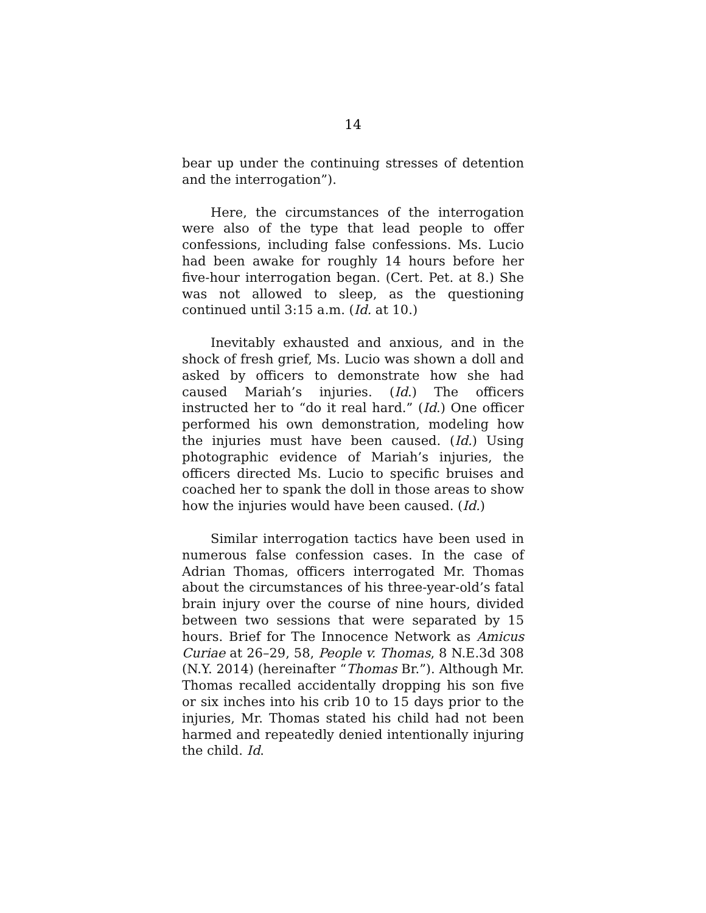14
bear up under the continuing stresses of detention and the interrogation”).
Here, the circumstances of the interrogation were also of the type that lead people to offer confessions, including false confessions. Ms. Lucio had been awake for roughly 14 hours before her five-hour interrogation began. (Cert. Pet. at 8.) She was not allowed to sleep, as the questioning continued until 3:15 a.m. (Id. at 10.)
Inevitably exhausted and anxious, and in the shock of fresh grief, Ms. Lucio was shown a doll and asked by officers to demonstrate how she had caused Mariah’s injuries. (Id.) The officers instructed her to “do it real hard.” (Id.) One officer performed his own demonstration, modeling how the injuries must have been caused. (Id.) Using photographic evidence of Mariah’s injuries, the officers directed Ms. Lucio to specific bruises and coached her to spank the doll in those areas to show how the injuries would have been caused. (Id.)
Similar interrogation tactics have been used in numerous false confession cases. In the case of Adrian Thomas, officers interrogated Mr. Thomas about the circumstances of his three-year-old’s fatal brain injury over the course of nine hours, divided between two sessions that were separated by 15 hours. Brief for The Innocence Network as Amicus Curiae at 26–29, 58, People v. Thomas, 8 N.E.3d 308 (N.Y. 2014) (hereinafter “Thomas Br.”). Although Mr. Thomas recalled accidentally dropping his son five or six inches into his crib 10 to 15 days prior to the injuries, Mr. Thomas stated his child had not been harmed and repeatedly denied intentionally injuring the child. Id.